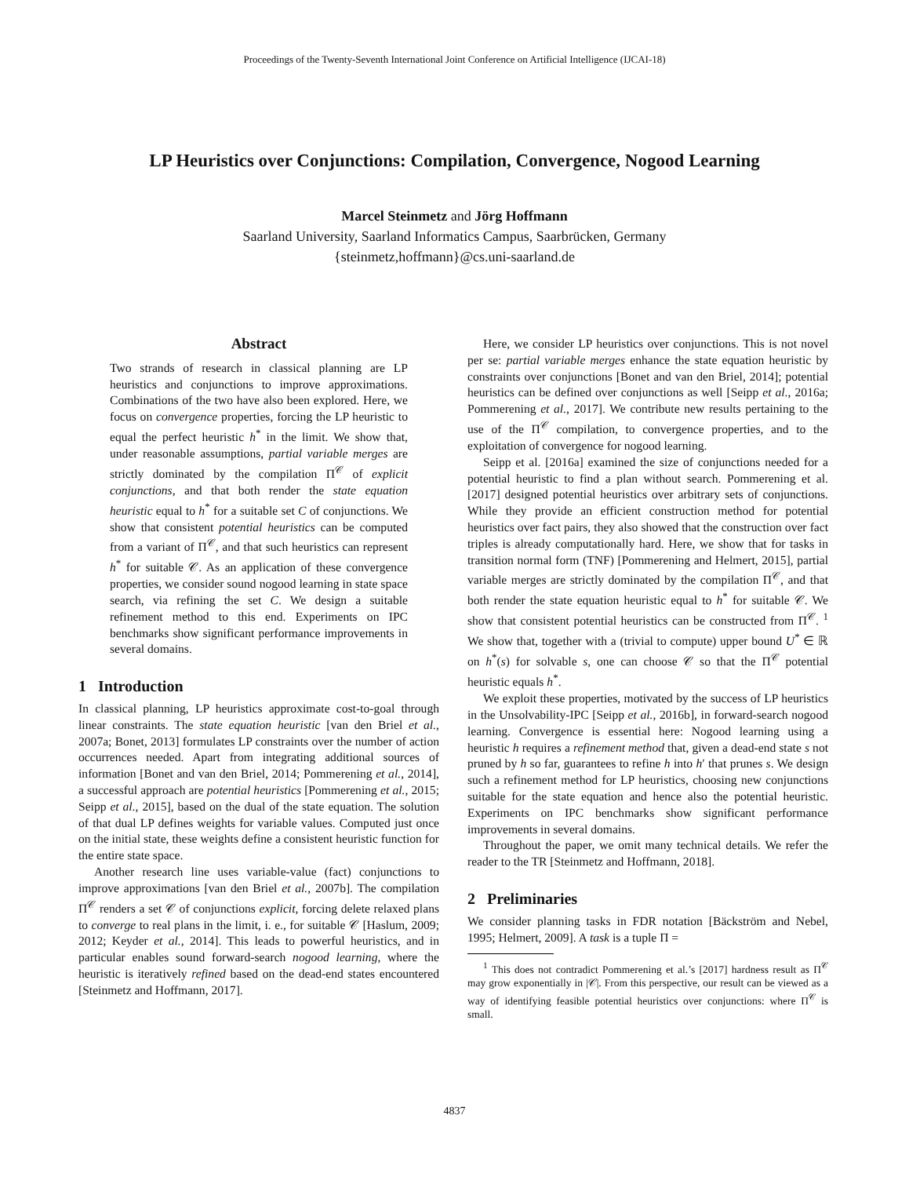Proceedings of the Twenty-Seventh International Joint Conference on Artificial Intelligence (IJCAI-18)
LP Heuristics over Conjunctions: Compilation, Convergence, Nogood Learning
Marcel Steinmetz and Jörg Hoffmann
Saarland University, Saarland Informatics Campus, Saarbrücken, Germany
{steinmetz,hoffmann}@cs.uni-saarland.de
Abstract
Two strands of research in classical planning are LP heuristics and conjunctions to improve approximations. Combinations of the two have also been explored. Here, we focus on convergence properties, forcing the LP heuristic to equal the perfect heuristic h<sup>*</sup> in the limit. We show that, under reasonable assumptions, partial variable merges are strictly dominated by the compilation Π<sup>𝒞</sup> of explicit conjunctions, and that both render the state equation heuristic equal to h<sup>*</sup> for a suitable set C of conjunctions. We show that consistent potential heuristics can be computed from a variant of Π<sup>𝒞</sup>, and that such heuristics can represent h<sup>*</sup> for suitable 𝒞. As an application of these convergence properties, we consider sound nogood learning in state space search, via refining the set C. We design a suitable refinement method to this end. Experiments on IPC benchmarks show significant performance improvements in several domains.
1 Introduction
In classical planning, LP heuristics approximate cost-to-goal through linear constraints. The state equation heuristic [van den Briel et al., 2007a; Bonet, 2013] formulates LP constraints over the number of action occurrences needed. Apart from integrating additional sources of information [Bonet and van den Briel, 2014; Pommerening et al., 2014], a successful approach are potential heuristics [Pommerening et al., 2015; Seipp et al., 2015], based on the dual of the state equation. The solution of that dual LP defines weights for variable values. Computed just once on the initial state, these weights define a consistent heuristic function for the entire state space.
Another research line uses variable-value (fact) conjunctions to improve approximations [van den Briel et al., 2007b]. The compilation Π<sup>𝒞</sup> renders a set 𝒞 of conjunctions explicit, forcing delete relaxed plans to converge to real plans in the limit, i. e., for suitable 𝒞 [Haslum, 2009; 2012; Keyder et al., 2014]. This leads to powerful heuristics, and in particular enables sound forward-search nogood learning, where the heuristic is iteratively refined based on the dead-end states encountered [Steinmetz and Hoffmann, 2017].
Here, we consider LP heuristics over conjunctions. This is not novel per se: partial variable merges enhance the state equation heuristic by constraints over conjunctions [Bonet and van den Briel, 2014]; potential heuristics can be defined over conjunctions as well [Seipp et al., 2016a; Pommerening et al., 2017]. We contribute new results pertaining to the use of the Π<sup>𝒞</sup> compilation, to convergence properties, and to the exploitation of convergence for nogood learning.
Seipp et al. [2016a] examined the size of conjunctions needed for a potential heuristic to find a plan without search. Pommerening et al. [2017] designed potential heuristics over arbitrary sets of conjunctions. While they provide an efficient construction method for potential heuristics over fact pairs, they also showed that the construction over fact triples is already computationally hard. Here, we show that for tasks in transition normal form (TNF) [Pommerening and Helmert, 2015], partial variable merges are strictly dominated by the compilation Π<sup>𝒞</sup>, and that both render the state equation heuristic equal to h<sup>*</sup> for suitable 𝒞. We show that consistent potential heuristics can be constructed from Π<sup>𝒞</sup>. <sup>1</sup> We show that, together with a (trivial to compute) upper bound U<sup>*</sup> ∈ ℝ on h<sup>*</sup>(s) for solvable s, one can choose 𝒞 so that the Π<sup>𝒞</sup> potential heuristic equals h<sup>*</sup>.
We exploit these properties, motivated by the success of LP heuristics in the Unsolvability-IPC [Seipp et al., 2016b], in forward-search nogood learning. Convergence is essential here: Nogood learning using a heuristic h requires a refinement method that, given a dead-end state s not pruned by h so far, guarantees to refine h into h′ that prunes s. We design such a refinement method for LP heuristics, choosing new conjunctions suitable for the state equation and hence also the potential heuristic. Experiments on IPC benchmarks show significant performance improvements in several domains.
Throughout the paper, we omit many technical details. We refer the reader to the TR [Steinmetz and Hoffmann, 2018].
2 Preliminaries
We consider planning tasks in FDR notation [Bäckström and Nebel, 1995; Helmert, 2009]. A task is a tuple Π =
<sup>1</sup> This does not contradict Pommerening et al.’s [2017] hardness result as Π<sup>𝒞</sup> may grow exponentially in |𝒞|. From this perspective, our result can be viewed as a way of identifying feasible potential heuristics over conjunctions: where Π<sup>𝒞</sup> is small.
4837